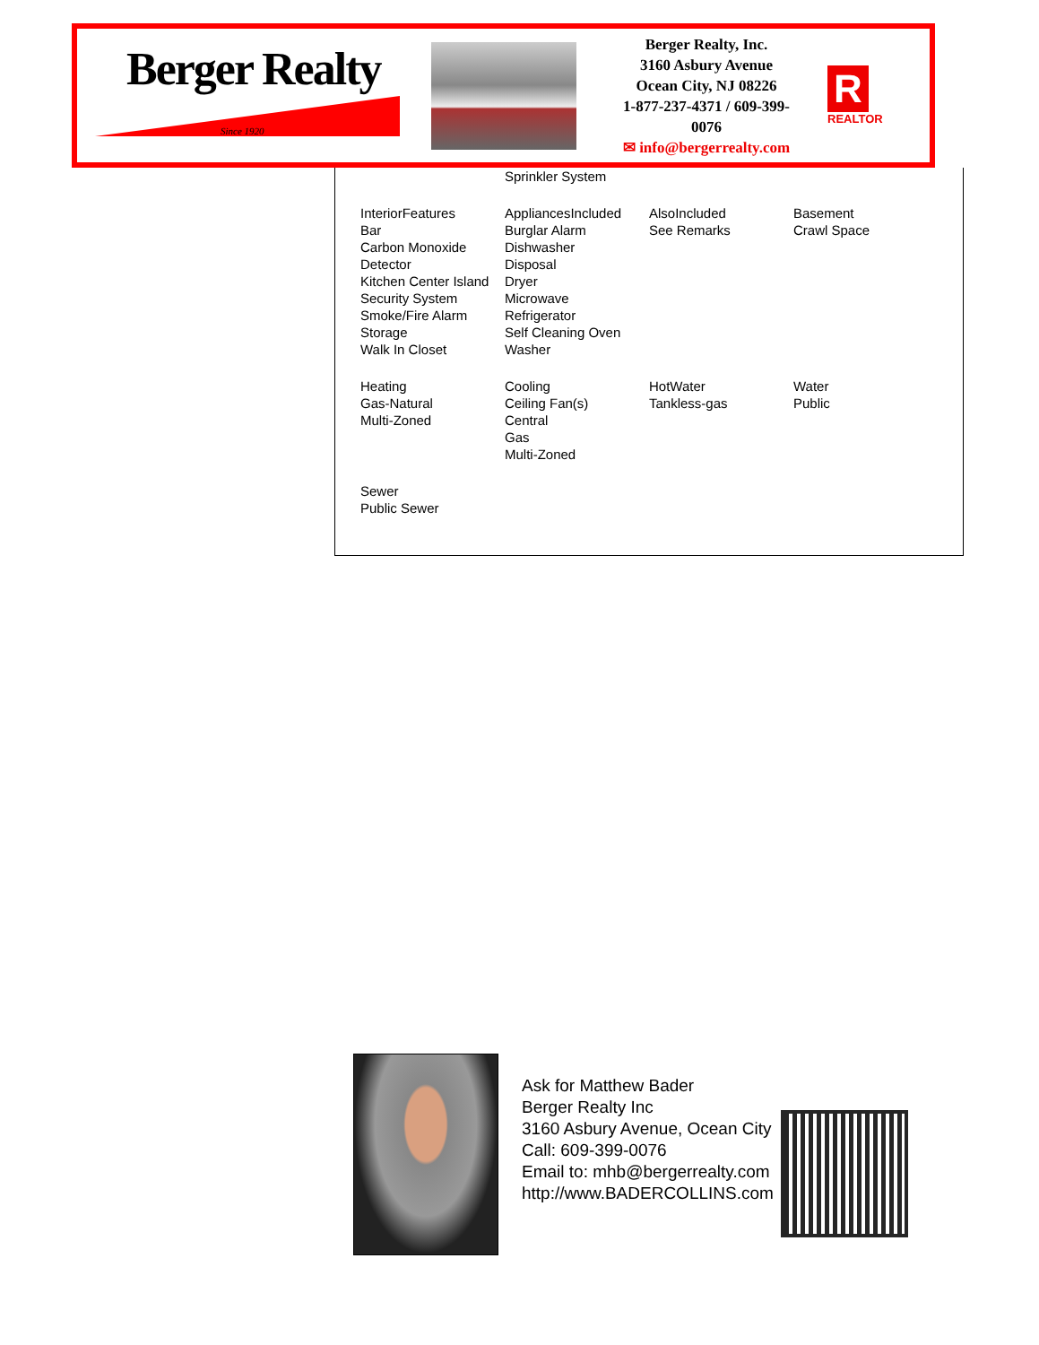Berger Realty
Since 1920
Berger Realty, Inc.
3160 Asbury Avenue
Ocean City, NJ 08226
1-877-237-4371 / 609-399-0076
✉ info@bergerrealty.com
R
REALTOR
| | Sprinkler System | | |
| InteriorFeatures Bar Carbon Monoxide Detector Kitchen Center Island Security System Smoke/Fire Alarm Storage Walk In Closet | AppliancesIncluded Burglar Alarm Dishwasher Disposal Dryer Microwave Refrigerator Self Cleaning Oven Washer | AlsoIncluded See Remarks | Basement Crawl Space |
| Heating Gas-Natural Multi-Zoned | Cooling Ceiling Fan(s) Central Gas Multi-Zoned | HotWater Tankless-gas | Water Public |
| Sewer Public Sewer | | | |
Ask for Matthew Bader
Berger Realty Inc
3160 Asbury Avenue, Ocean City
Call: 609-399-0076
Email to: mhb@bergerrealty.com
http://www.BADERCOLLINS.com